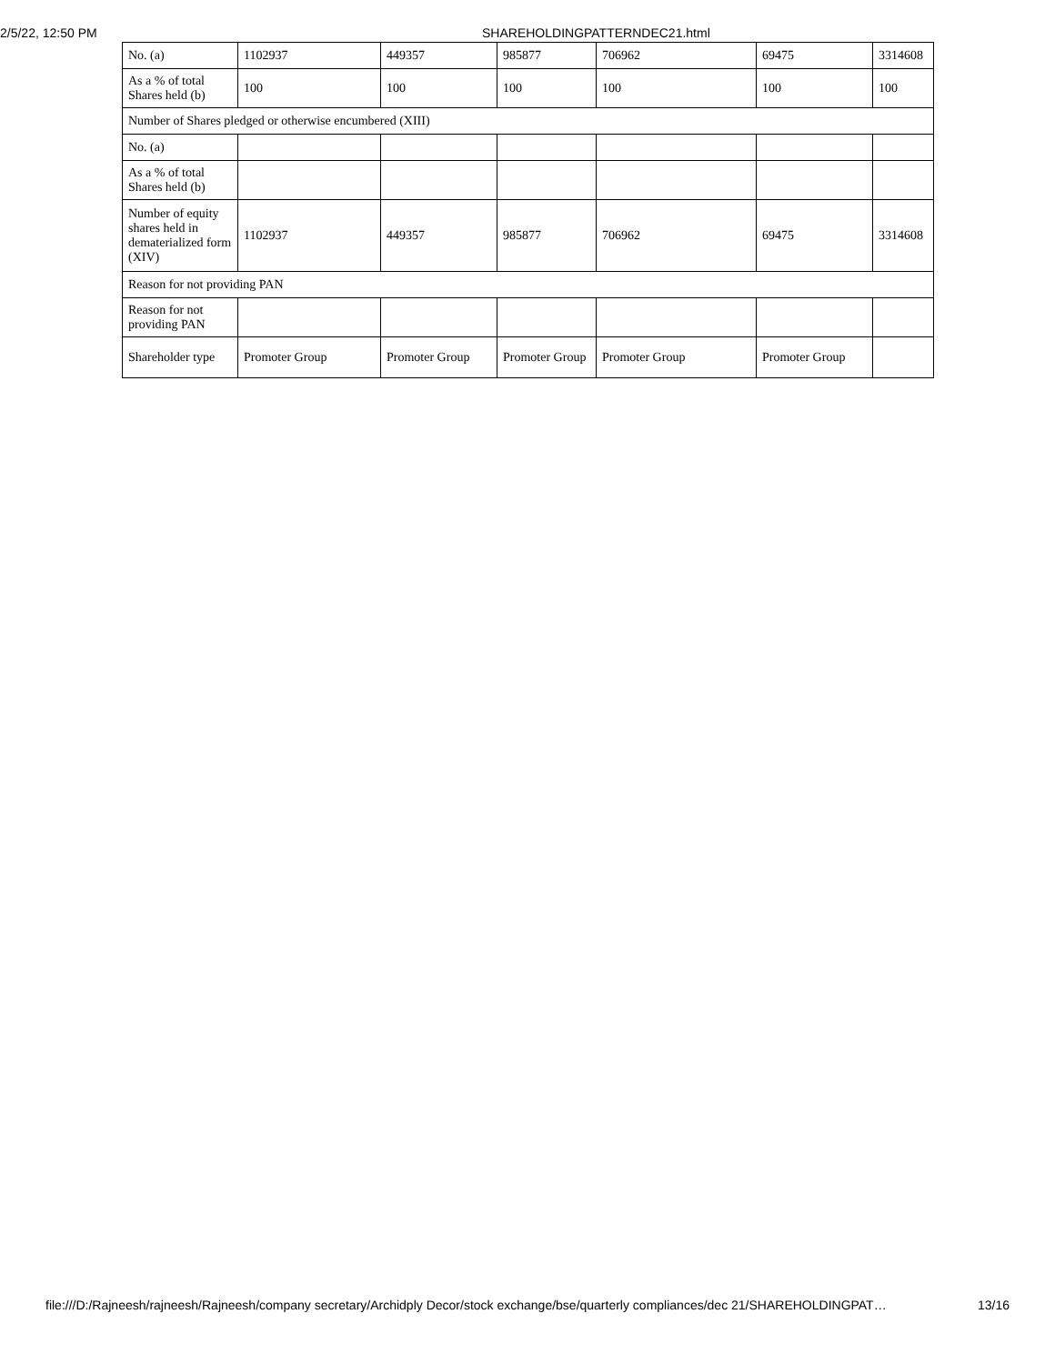2/5/22, 12:50 PM SHAREHOLDINGPATTERNDEC21.html
| No. (a) | 1102937 | 449357 | 985877 | 706962 | 69475 | 3314608 |
| As a % of total Shares held (b) | 100 | 100 | 100 | 100 | 100 | 100 |
| Number of Shares pledged or otherwise encumbered (XIII) | | | | | | |
| No. (a) | | | | | | |
| As a % of total Shares held (b) | | | | | | |
| Number of equity shares held in dematerialized form (XIV) | 1102937 | 449357 | 985877 | 706962 | 69475 | 3314608 |
| Reason for not providing PAN | | | | | | |
| Reason for not providing PAN | | | | | | |
| Shareholder type | Promoter Group | Promoter Group | Promoter Group | Promoter Group | Promoter Group | |
file:///D:/Rajneesh/rajneesh/Rajneesh/company secretary/Archidply Decor/stock exchange/bse/quarterly compliances/dec 21/SHAREHOLDINGPAT… 13/16